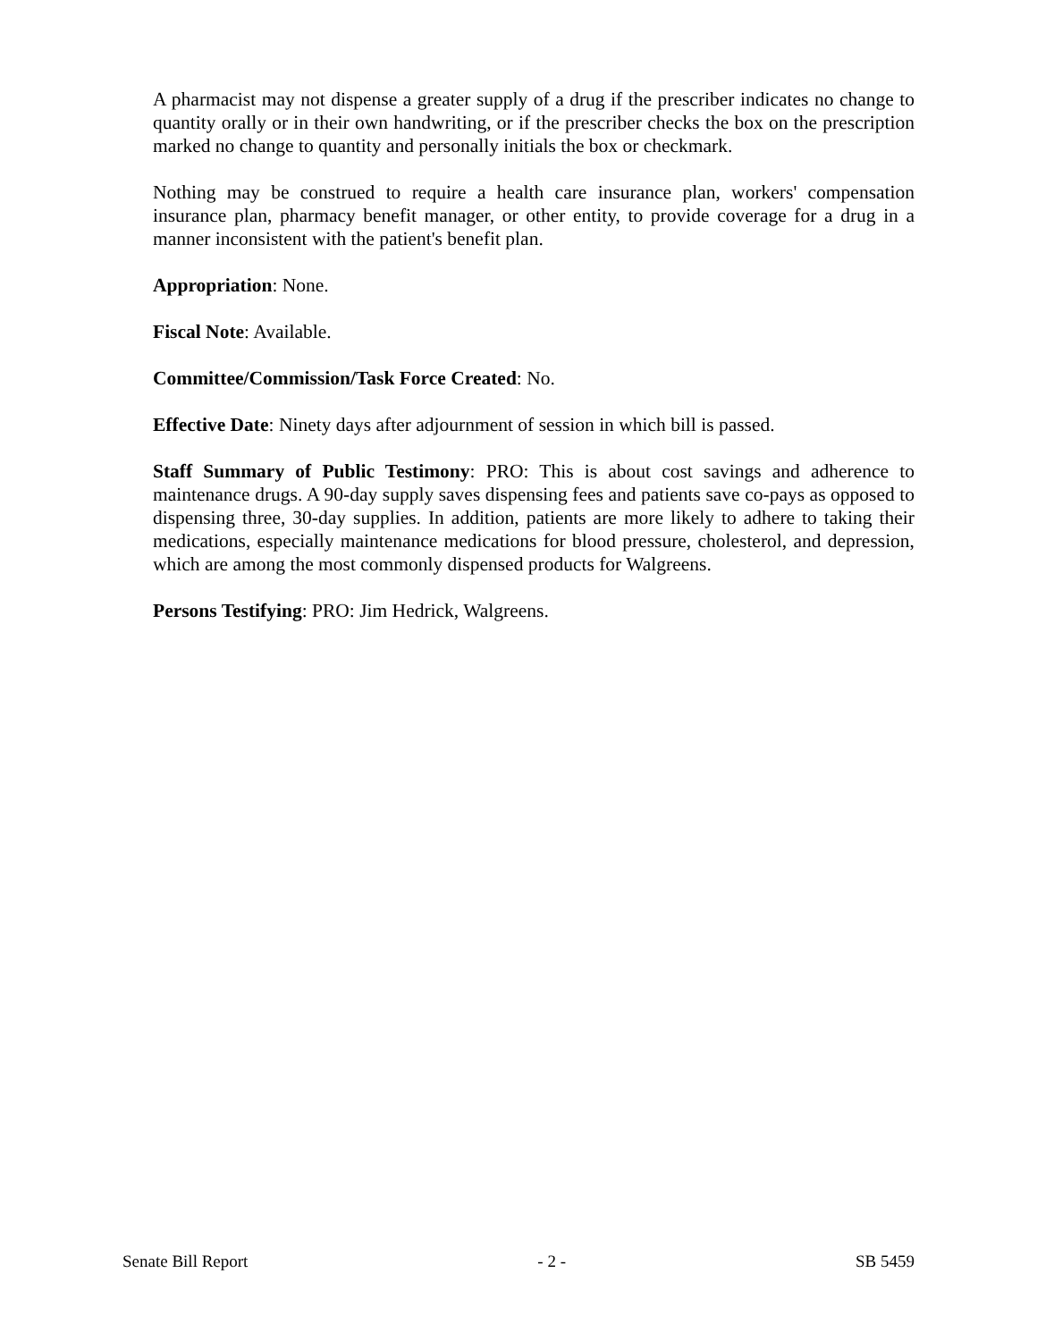A pharmacist may not dispense a greater supply of a drug if the prescriber indicates no change to quantity orally or in their own handwriting, or if the prescriber checks the box on the prescription marked no change to quantity and personally initials the box or checkmark.
Nothing may be construed to require a health care insurance plan, workers' compensation insurance plan, pharmacy benefit manager, or other entity, to provide coverage for a drug in a manner inconsistent with the patient's benefit plan.
Appropriation: None.
Fiscal Note: Available.
Committee/Commission/Task Force Created: No.
Effective Date: Ninety days after adjournment of session in which bill is passed.
Staff Summary of Public Testimony: PRO: This is about cost savings and adherence to maintenance drugs. A 90-day supply saves dispensing fees and patients save co-pays as opposed to dispensing three, 30-day supplies. In addition, patients are more likely to adhere to taking their medications, especially maintenance medications for blood pressure, cholesterol, and depression, which are among the most commonly dispensed products for Walgreens.
Persons Testifying: PRO: Jim Hedrick, Walgreens.
Senate Bill Report - 2 - SB 5459